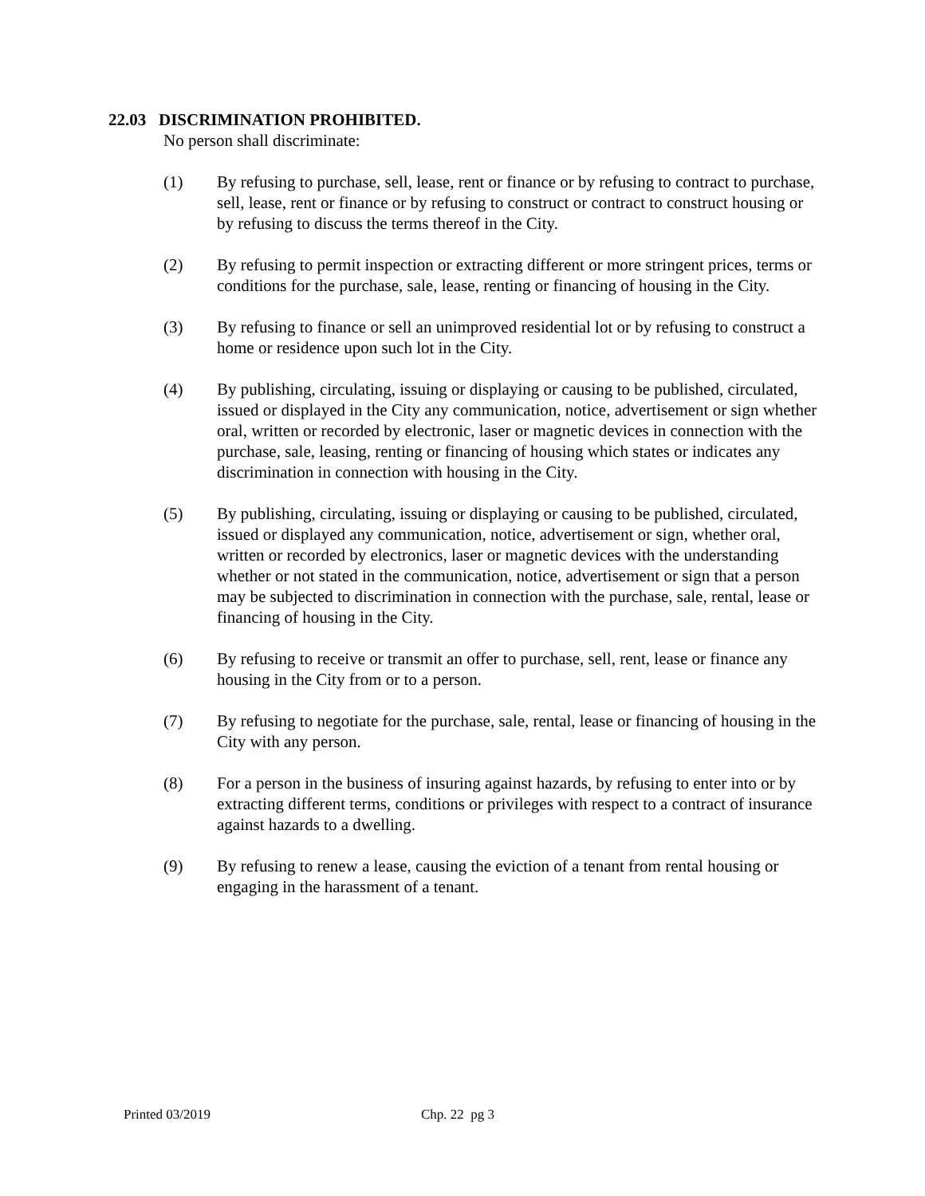22.03 DISCRIMINATION PROHIBITED.
No person shall discriminate:
(1) By refusing to purchase, sell, lease, rent or finance or by refusing to contract to purchase, sell, lease, rent or finance or by refusing to construct or contract to construct housing or by refusing to discuss the terms thereof in the City.
(2) By refusing to permit inspection or extracting different or more stringent prices, terms or conditions for the purchase, sale, lease, renting or financing of housing in the City.
(3) By refusing to finance or sell an unimproved residential lot or by refusing to construct a home or residence upon such lot in the City.
(4) By publishing, circulating, issuing or displaying or causing to be published, circulated, issued or displayed in the City any communication, notice, advertisement or sign whether oral, written or recorded by electronic, laser or magnetic devices in connection with the purchase, sale, leasing, renting or financing of housing which states or indicates any discrimination in connection with housing in the City.
(5) By publishing, circulating, issuing or displaying or causing to be published, circulated, issued or displayed any communication, notice, advertisement or sign, whether oral, written or recorded by electronics, laser or magnetic devices with the understanding whether or not stated in the communication, notice, advertisement or sign that a person may be subjected to discrimination in connection with the purchase, sale, rental, lease or financing of housing in the City.
(6) By refusing to receive or transmit an offer to purchase, sell, rent, lease or finance any housing in the City from or to a person.
(7) By refusing to negotiate for the purchase, sale, rental, lease or financing of housing in the City with any person.
(8) For a person in the business of insuring against hazards, by refusing to enter into or by extracting different terms, conditions or privileges with respect to a contract of insurance against hazards to a dwelling.
(9) By refusing to renew a lease, causing the eviction of a tenant from rental housing or engaging in the harassment of a tenant.
Printed 03/2019 Chp. 22 pg 3